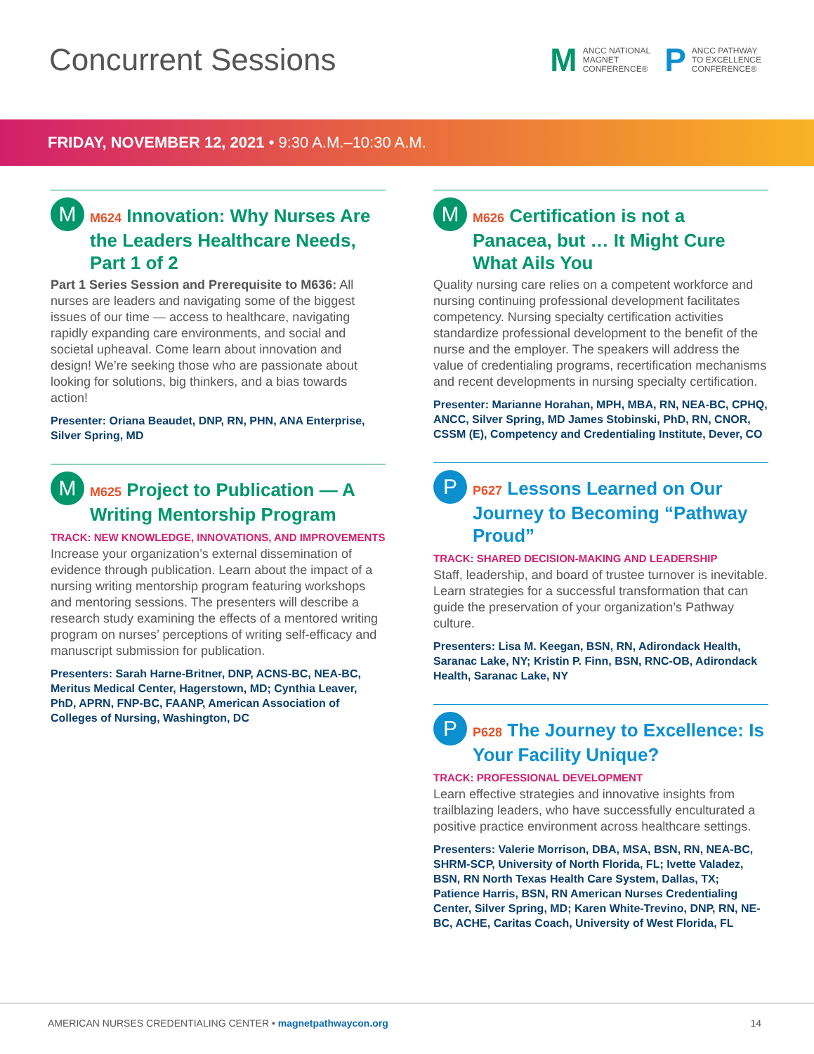Concurrent Sessions
M
ANCC NATIONAL
MAGNET
CONFERENCE®
P
ANCC PATHWAY
TO EXCELLENCE
CONFERENCE®
FRIDAY, NOVEMBER 12, 2021 • 9:30 A.M.–10:30 A.M.
M
M624 Innovation: Why Nurses Are the Leaders Healthcare Needs, Part 1 of 2
Part 1 Series Session and Prerequisite to M636: All nurses are leaders and navigating some of the biggest issues of our time — access to healthcare, navigating rapidly expanding care environments, and social and societal upheaval. Come learn about innovation and design! We’re seeking those who are passionate about looking for solutions, big thinkers, and a bias towards action!
Presenter: Oriana Beaudet, DNP, RN, PHN, ANA Enterprise, Silver Spring, MD
M
M625 Project to Publication — A Writing Mentorship Program
TRACK: NEW KNOWLEDGE, INNOVATIONS, AND IMPROVEMENTS
Increase your organization’s external dissemination of evidence through publication. Learn about the impact of a nursing writing mentorship program featuring workshops and mentoring sessions. The presenters will describe a research study examining the effects of a mentored writing program on nurses’ perceptions of writing self-efficacy and manuscript submission for publication.
Presenters: Sarah Harne-Britner, DNP, ACNS-BC, NEA-BC, Meritus Medical Center, Hagerstown, MD; Cynthia Leaver, PhD, APRN, FNP-BC, FAANP, American Association of Colleges of Nursing, Washington, DC
M
M626 Certification is not a Panacea, but … It Might Cure What Ails You
Quality nursing care relies on a competent workforce and nursing continuing professional development facilitates competency. Nursing specialty certification activities standardize professional development to the benefit of the nurse and the employer. The speakers will address the value of credentialing programs, recertification mechanisms and recent developments in nursing specialty certification.
Presenter: Marianne Horahan, MPH, MBA, RN, NEA-BC, CPHQ, ANCC, Silver Spring, MD James Stobinski, PhD, RN, CNOR, CSSM (E), Competency and Credentialing Institute, Dever, CO
P
P627 Lessons Learned on Our Journey to Becoming “Pathway Proud”
TRACK: SHARED DECISION-MAKING AND LEADERSHIP
Staff, leadership, and board of trustee turnover is inevitable. Learn strategies for a successful transformation that can guide the preservation of your organization’s Pathway culture.
Presenters: Lisa M. Keegan, BSN, RN, Adirondack Health, Saranac Lake, NY; Kristin P. Finn, BSN, RNC-OB, Adirondack Health, Saranac Lake, NY
P
P628 The Journey to Excellence: Is Your Facility Unique?
TRACK: PROFESSIONAL DEVELOPMENT
Learn effective strategies and innovative insights from trailblazing leaders, who have successfully enculturated a positive practice environment across healthcare settings.
Presenters: Valerie Morrison, DBA, MSA, BSN, RN, NEA-BC, SHRM-SCP, University of North Florida, FL; Ivette Valadez, BSN, RN North Texas Health Care System, Dallas, TX; Patience Harris, BSN, RN American Nurses Credentialing Center, Silver Spring, MD; Karen White-Trevino, DNP, RN, NE-BC, ACHE, Caritas Coach, University of West Florida, FL
AMERICAN NURSES CREDENTIALING CENTER • magnetpathwaycon.org
14